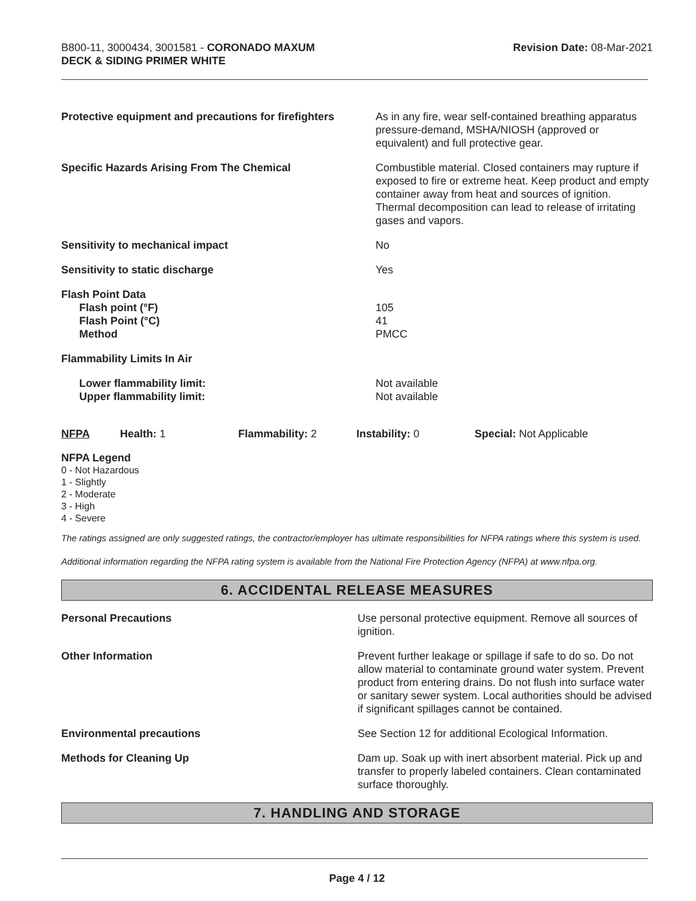B800-11, 3000434, 3001581 - CORONADO MAXUM
DECK & SIDING PRIMER WHITE
Revision Date: 08-Mar-2021
| Protective equipment and precautions for firefighters | As in any fire, wear self-contained breathing apparatus pressure-demand, MSHA/NIOSH (approved or equivalent) and full protective gear. |
| Specific Hazards Arising From The Chemical | Combustible material. Closed containers may rupture if exposed to fire or extreme heat. Keep product and empty container away from heat and sources of ignition. Thermal decomposition can lead to release of irritating gases and vapors. |
| Sensitivity to mechanical impact | No |
| Sensitivity to static discharge | Yes |
| Flash Point Data Flash point (°F) Flash Point (°C) Method | 105 41 PMCC |
| Flammability Limits In Air | |
| Lower flammability limit: Upper flammability limit: | Not available Not available |
| NFPA | Health: 1 | Flammability: 2 | Instability: 0 | Special: Not Applicable |
NFPA Legend
0 - Not Hazardous
1 - Slightly
2 - Moderate
3 - High
4 - Severe
The ratings assigned are only suggested ratings, the contractor/employer has ultimate responsibilities for NFPA ratings where this system is used.
Additional information regarding the NFPA rating system is available from the National Fire Protection Agency (NFPA) at www.nfpa.org.
6. ACCIDENTAL RELEASE MEASURES
| Personal Precautions | Use personal protective equipment. Remove all sources of ignition. |
| Other Information | Prevent further leakage or spillage if safe to do so. Do not allow material to contaminate ground water system. Prevent product from entering drains. Do not flush into surface water or sanitary sewer system. Local authorities should be advised if significant spillages cannot be contained. |
| Environmental precautions | See Section 12 for additional Ecological Information. |
| Methods for Cleaning Up | Dam up. Soak up with inert absorbent material. Pick up and transfer to properly labeled containers. Clean contaminated surface thoroughly. |
7. HANDLING AND STORAGE
Page 4 / 12